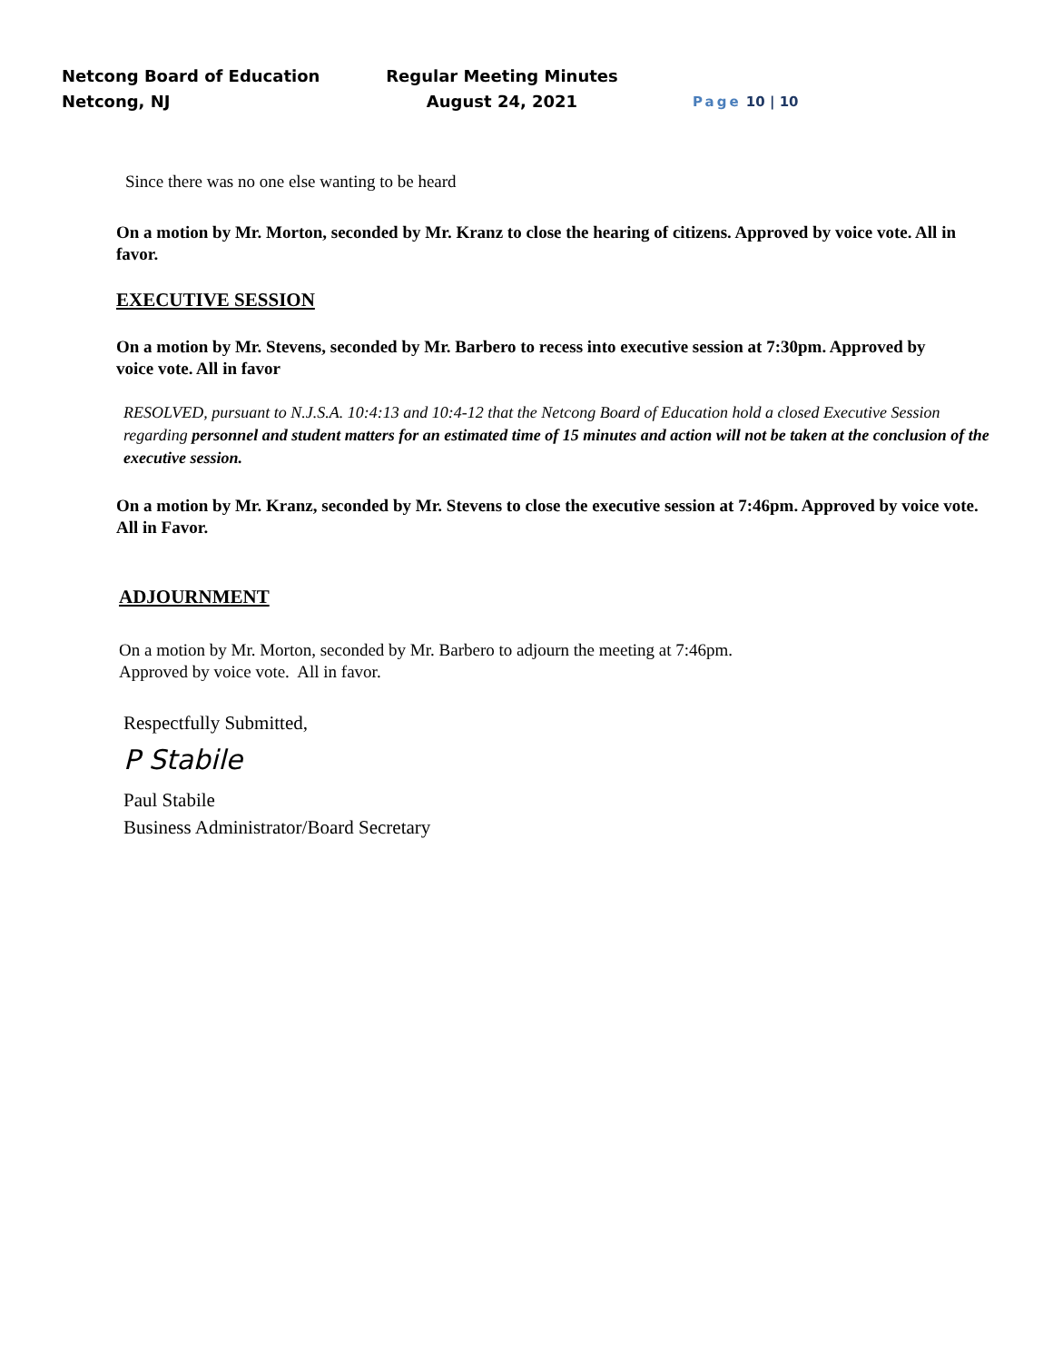Netcong Board of Education
Netcong, NJ
Regular Meeting Minutes
August 24, 2021
Page 10 | 10
Since there was no one else wanting to be heard
On a motion by Mr. Morton, seconded by Mr. Kranz to close the hearing of citizens. Approved by voice vote. All in favor.
EXECUTIVE SESSION
On a motion by Mr. Stevens, seconded by Mr. Barbero to recess into executive session at 7:30pm. Approved by voice vote. All in favor
RESOLVED, pursuant to N.J.S.A. 10:4:13 and 10:4-12 that the Netcong Board of Education hold a closed Executive Session regarding personnel and student matters for an estimated time of 15 minutes and action will not be taken at the conclusion of the executive session.
On a motion by Mr. Kranz, seconded by Mr. Stevens to close the executive session at 7:46pm. Approved by voice vote. All in Favor.
ADJOURNMENT
On a motion by Mr. Morton, seconded by Mr. Barbero to adjourn the meeting at 7:46pm.
Approved by voice vote. All in favor.
Respectfully Submitted,
P Stabile
Paul Stabile
Business Administrator/Board Secretary